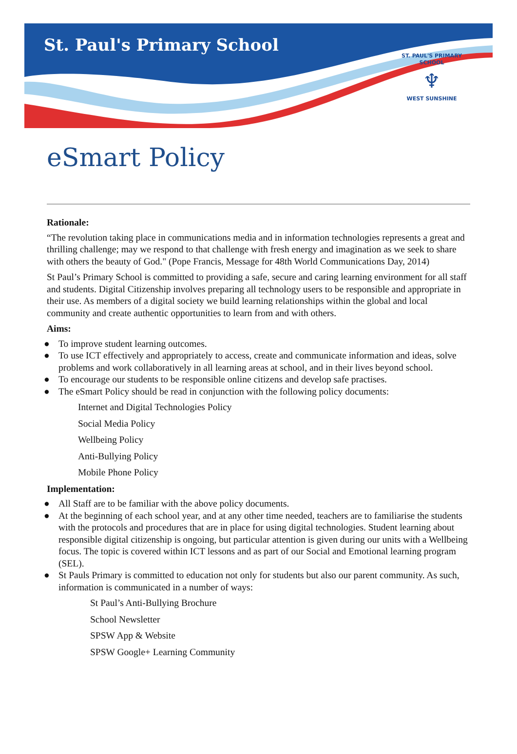St. Paul's Primary School
ST. PAUL'S PRIMARY SCHOOL
♆
WEST SUNSHINE
eSmart Policy
Rationale:
“The revolution taking place in communications media and in information technologies represents a great and thrilling challenge; may we respond to that challenge with fresh energy and imagination as we seek to share with others the beauty of God." (Pope Francis, Message for 48th World Communications Day, 2014)
St Paul’s Primary School is committed to providing a safe, secure and caring learning environment for all staff and students. Digital Citizenship involves preparing all technology users to be responsible and appropriate in their use. As members of a digital society we build learning relationships within the global and local community and create authentic opportunities to learn from and with others.
Aims:
● To improve student learning outcomes.
● To use ICT effectively and appropriately to access, create and communicate information and ideas, solve problems and work collaboratively in all learning areas at school, and in their lives beyond school.
● To encourage our students to be responsible online citizens and develop safe practises.
● The eSmart Policy should be read in conjunction with the following policy documents:
Internet and Digital Technologies Policy
Social Media Policy
Wellbeing Policy
Anti-Bullying Policy
Mobile Phone Policy
Implementation:
● All Staff are to be familiar with the above policy documents.
● At the beginning of each school year, and at any other time needed, teachers are to familiarise the students with the protocols and procedures that are in place for using digital technologies. Student learning about responsible digital citizenship is ongoing, but particular attention is given during our units with a Wellbeing focus. The topic is covered within ICT lessons and as part of our Social and Emotional learning program (SEL).
● St Pauls Primary is committed to education not only for students but also our parent community. As such, information is communicated in a number of ways:
St Paul’s Anti-Bullying Brochure
School Newsletter
SPSW App & Website
SPSW Google+ Learning Community